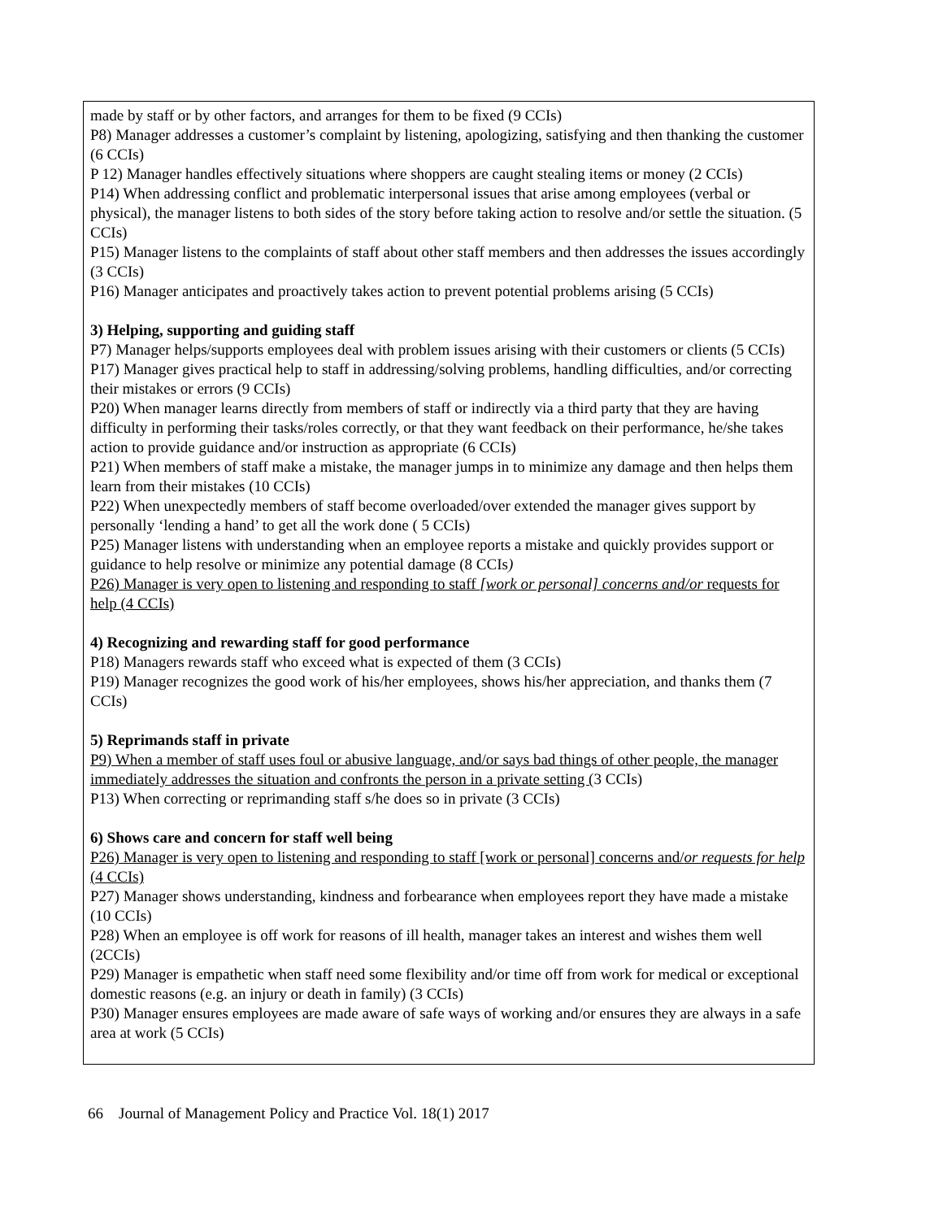| made by staff or by other factors, and arranges for them to be fixed (9 CCIs) P8) Manager addresses a customer’s complaint by listening, apologizing, satisfying and then thanking the customer (6 CCIs) P 12) Manager handles effectively situations where shoppers are caught stealing items or money (2 CCIs) P14) When addressing conflict and problematic interpersonal issues that arise among employees (verbal or physical), the manager listens to both sides of the story before taking action to resolve and/or settle the situation. (5 CCIs) P15) Manager listens to the complaints of staff about other staff members and then addresses the issues accordingly (3 CCIs) P16) Manager anticipates and proactively takes action to prevent potential problems arising (5 CCIs) 3) Helping, supporting and guiding staff P7) Manager helps/supports employees deal with problem issues arising with their customers or clients (5 CCIs) P17) Manager gives practical help to staff in addressing/solving problems, handling difficulties, and/or correcting their mistakes or errors (9 CCIs) P20) When manager learns directly from members of staff or indirectly via a third party that they are having difficulty in performing their tasks/roles correctly, or that they want feedback on their performance, he/she takes action to provide guidance and/or instruction as appropriate (6 CCIs) P21) When members of staff make a mistake, the manager jumps in to minimize any damage and then helps them learn from their mistakes (10 CCIs) P22) When unexpectedly members of staff become overloaded/over extended the manager gives support by personally ‘lending a hand’ to get all the work done ( 5 CCIs) P25) Manager listens with understanding when an employee reports a mistake and quickly provides support or guidance to help resolve or minimize any potential damage (8 CCIs ) P26) Manager is very open to listening and responding to staff [work or personal] concerns and/or requests for help (4 CCIs) 4) Recognizing and rewarding staff for good performance P18) Managers rewards staff who exceed what is expected of them (3 CCIs) P19) Manager recognizes the good work of his/her employees, shows his/her appreciation, and thanks them (7 CCIs) 5) Reprimands staff in private P9) When a member of staff uses foul or abusive language, and/or says bad things of other people, the manager immediately addresses the situation and confronts the person in a private setting ( 3 CCIs) P13) When correcting or reprimanding staff s/he does so in private (3 CCIs) 6) Shows care and concern for staff well being P26) Manager is very open to listening and responding to staff [work or personal] concerns and/ or requests for help (4 CCIs) P27) Manager shows understanding, kindness and forbearance when employees report they have made a mistake (10 CCIs) P28) When an employee is off work for reasons of ill health, manager takes an interest and wishes them well (2CCIs) P29) Manager is empathetic when staff need some flexibility and/or time off from work for medical or exceptional domestic reasons (e.g. an injury or death in family) (3 CCIs) P30) Manager ensures employees are made aware of safe ways of working and/or ensures they are always in a safe area at work (5 CCIs) |
66 Journal of Management Policy and Practice Vol. 18(1) 2017